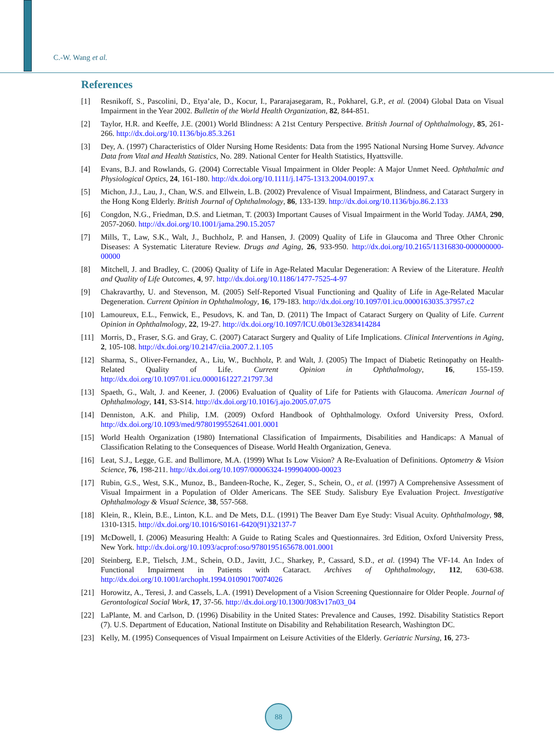C.-W. Wang et al.
References
[1] Resnikoff, S., Pascolini, D., Etya’ale, D., Kocur, I., Pararajasegaram, R., Pokharel, G.P., et al. (2004) Global Data on Visual Impairment in the Year 2002. Bulletin of the World Health Organization, 82, 844-851.
[2] Taylor, H.R. and Keeffe, J.E. (2001) World Blindness: A 21st Century Perspective. British Journal of Ophthalmology, 85, 261-266. http://dx.doi.org/10.1136/bjo.85.3.261
[3] Dey, A. (1997) Characteristics of Older Nursing Home Residents: Data from the 1995 National Nursing Home Survey. Advance Data from Vital and Health Statistics, No. 289. National Center for Health Statistics, Hyattsville.
[4] Evans, B.J. and Rowlands, G. (2004) Correctable Visual Impairment in Older People: A Major Unmet Need. Ophthalmic and Physiological Optics, 24, 161-180. http://dx.doi.org/10.1111/j.1475-1313.2004.00197.x
[5] Michon, J.J., Lau, J., Chan, W.S. and Ellwein, L.B. (2002) Prevalence of Visual Impairment, Blindness, and Cataract Surgery in the Hong Kong Elderly. British Journal of Ophthalmology, 86, 133-139. http://dx.doi.org/10.1136/bjo.86.2.133
[6] Congdon, N.G., Friedman, D.S. and Lietman, T. (2003) Important Causes of Visual Impairment in the World Today. JAMA, 290, 2057-2060. http://dx.doi.org/10.1001/jama.290.15.2057
[7] Mills, T., Law, S.K., Walt, J., Buchholz, P. and Hansen, J. (2009) Quality of Life in Glaucoma and Three Other Chronic Diseases: A Systematic Literature Review. Drugs and Aging, 26, 933-950. http://dx.doi.org/10.2165/11316830-000000000-00000
[8] Mitchell, J. and Bradley, C. (2006) Quality of Life in Age-Related Macular Degeneration: A Review of the Literature. Health and Quality of Life Outcomes, 4, 97. http://dx.doi.org/10.1186/1477-7525-4-97
[9] Chakravarthy, U. and Stevenson, M. (2005) Self-Reported Visual Functioning and Quality of Life in Age-Related Macular Degeneration. Current Opinion in Ophthalmology, 16, 179-183. http://dx.doi.org/10.1097/01.icu.0000163035.37957.c2
[10] Lamoureux, E.L., Fenwick, E., Pesudovs, K. and Tan, D. (2011) The Impact of Cataract Surgery on Quality of Life. Current Opinion in Ophthalmology, 22, 19-27. http://dx.doi.org/10.1097/ICU.0b013e3283414284
[11] Morris, D., Fraser, S.G. and Gray, C. (2007) Cataract Surgery and Quality of Life Implications. Clinical Interventions in Aging, 2, 105-108. http://dx.doi.org/10.2147/ciia.2007.2.1.105
[12] Sharma, S., Oliver-Fernandez, A., Liu, W., Buchholz, P. and Walt, J. (2005) The Impact of Diabetic Retinopathy on Health-Related Quality of Life. Current Opinion in Ophthalmology, 16, 155-159. http://dx.doi.org/10.1097/01.icu.0000161227.21797.3d
[13] Spaeth, G., Walt, J. and Keener, J. (2006) Evaluation of Quality of Life for Patients with Glaucoma. American Journal of Ophthalmology, 141, S3-S14. http://dx.doi.org/10.1016/j.ajo.2005.07.075
[14] Denniston, A.K. and Philip, I.M. (2009) Oxford Handbook of Ophthalmology. Oxford University Press, Oxford. http://dx.doi.org/10.1093/med/9780199552641.001.0001
[15] World Health Organization (1980) International Classification of Impairments, Disabilities and Handicaps: A Manual of Classification Relating to the Consequences of Disease. World Health Organization, Geneva.
[16] Leat, S.J., Legge, G.E. and Bullimore, M.A. (1999) What Is Low Vision? A Re-Evaluation of Definitions. Optometry & Vision Science, 76, 198-211. http://dx.doi.org/10.1097/00006324-199904000-00023
[17] Rubin, G.S., West, S.K., Munoz, B., Bandeen-Roche, K., Zeger, S., Schein, O., et al. (1997) A Comprehensive Assessment of Visual Impairment in a Population of Older Americans. The SEE Study. Salisbury Eye Evaluation Project. Investigative Ophthalmology & Visual Science, 38, 557-568.
[18] Klein, R., Klein, B.E., Linton, K.L. and De Mets, D.L. (1991) The Beaver Dam Eye Study: Visual Acuity. Ophthalmology, 98, 1310-1315. http://dx.doi.org/10.1016/S0161-6420(91)32137-7
[19] McDowell, I. (2006) Measuring Health: A Guide to Rating Scales and Questionnaires. 3rd Edition, Oxford University Press, New York. http://dx.doi.org/10.1093/acprof:oso/9780195165678.001.0001
[20] Steinberg, E.P., Tielsch, J.M., Schein, O.D., Javitt, J.C., Sharkey, P., Cassard, S.D., et al. (1994) The VF-14. An Index of Functional Impairment in Patients with Cataract. Archives of Ophthalmology, 112, 630-638. http://dx.doi.org/10.1001/archopht.1994.01090170074026
[21] Horowitz, A., Teresi, J. and Cassels, L.A. (1991) Development of a Vision Screening Questionnaire for Older People. Journal of Gerontological Social Work, 17, 37-56. http://dx.doi.org/10.1300/J083v17n03_04
[22] LaPlante, M. and Carlson, D. (1996) Disability in the United States: Prevalence and Causes, 1992. Disability Statistics Report (7). U.S. Department of Education, National Institute on Disability and Rehabilitation Research, Washington DC.
[23] Kelly, M. (1995) Consequences of Visual Impairment on Leisure Activities of the Elderly. Geriatric Nursing, 16, 273-
88